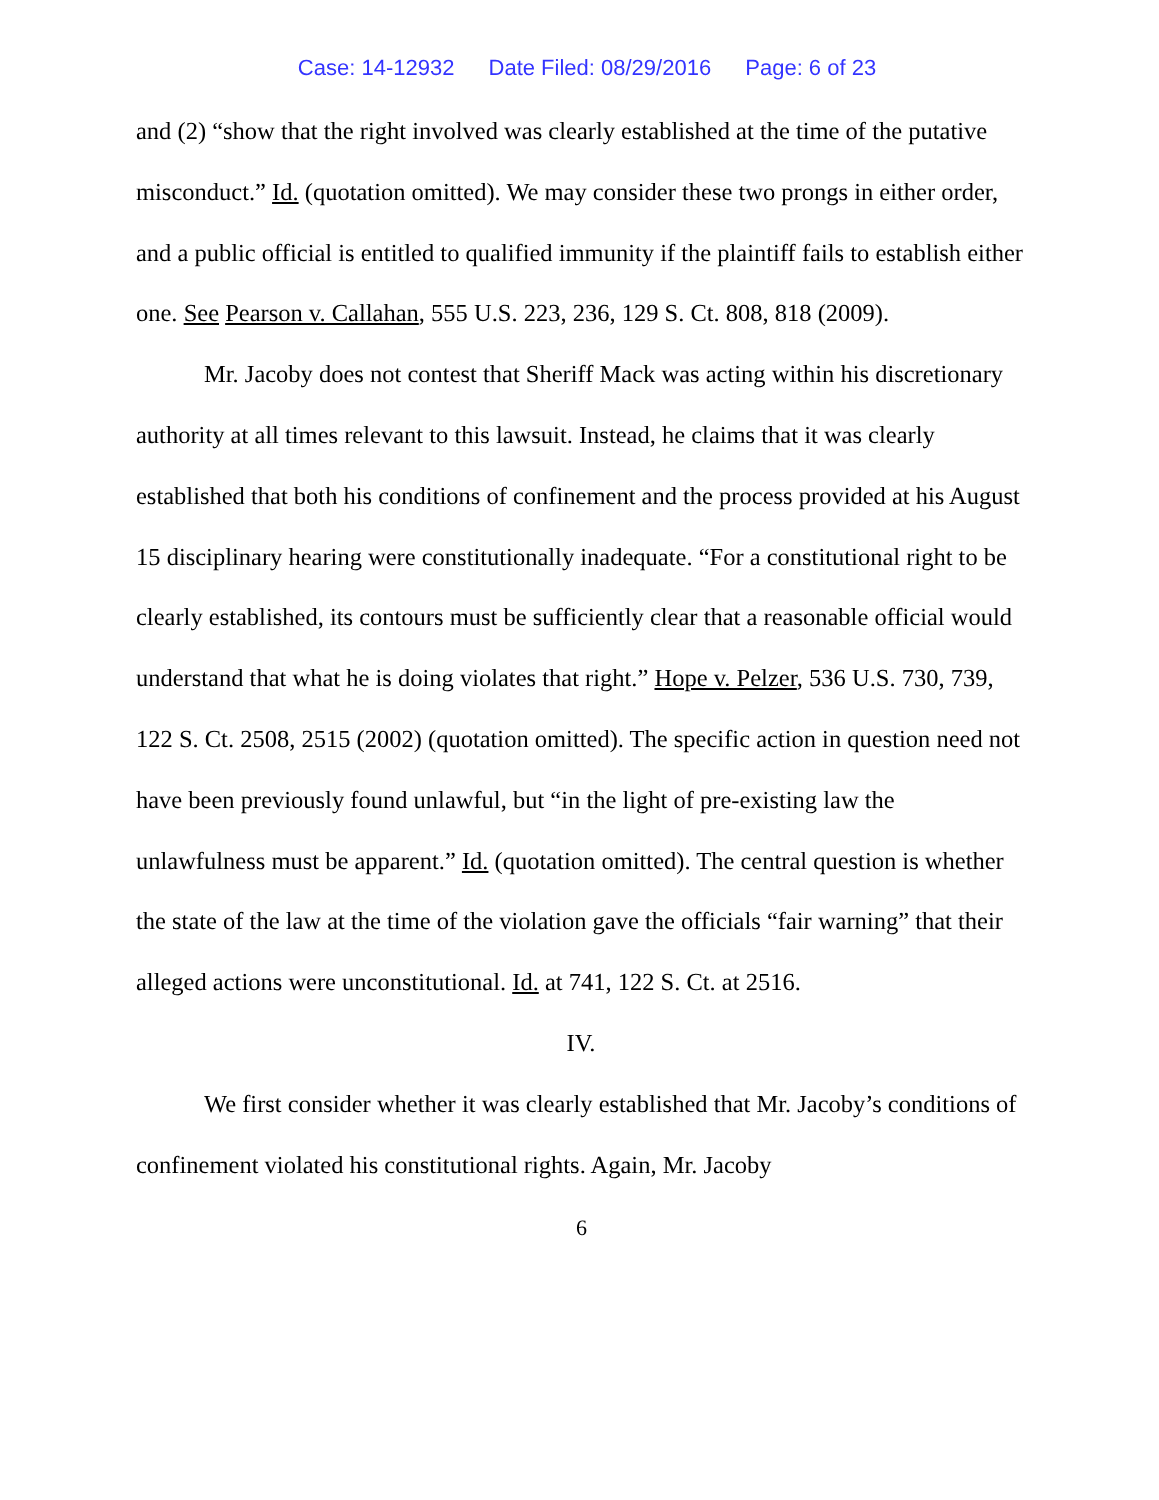Case: 14-12932 Date Filed: 08/29/2016 Page: 6 of 23
and (2) “show that the right involved was clearly established at the time of the putative misconduct.” Id. (quotation omitted). We may consider these two prongs in either order, and a public official is entitled to qualified immunity if the plaintiff fails to establish either one. See Pearson v. Callahan, 555 U.S. 223, 236, 129 S. Ct. 808, 818 (2009).
Mr. Jacoby does not contest that Sheriff Mack was acting within his discretionary authority at all times relevant to this lawsuit. Instead, he claims that it was clearly established that both his conditions of confinement and the process provided at his August 15 disciplinary hearing were constitutionally inadequate. “For a constitutional right to be clearly established, its contours must be sufficiently clear that a reasonable official would understand that what he is doing violates that right.” Hope v. Pelzer, 536 U.S. 730, 739, 122 S. Ct. 2508, 2515 (2002) (quotation omitted). The specific action in question need not have been previously found unlawful, but “in the light of pre-existing law the unlawfulness must be apparent.” Id. (quotation omitted). The central question is whether the state of the law at the time of the violation gave the officials “fair warning” that their alleged actions were unconstitutional. Id. at 741, 122 S. Ct. at 2516.
IV.
We first consider whether it was clearly established that Mr. Jacoby’s conditions of confinement violated his constitutional rights. Again, Mr. Jacoby
6